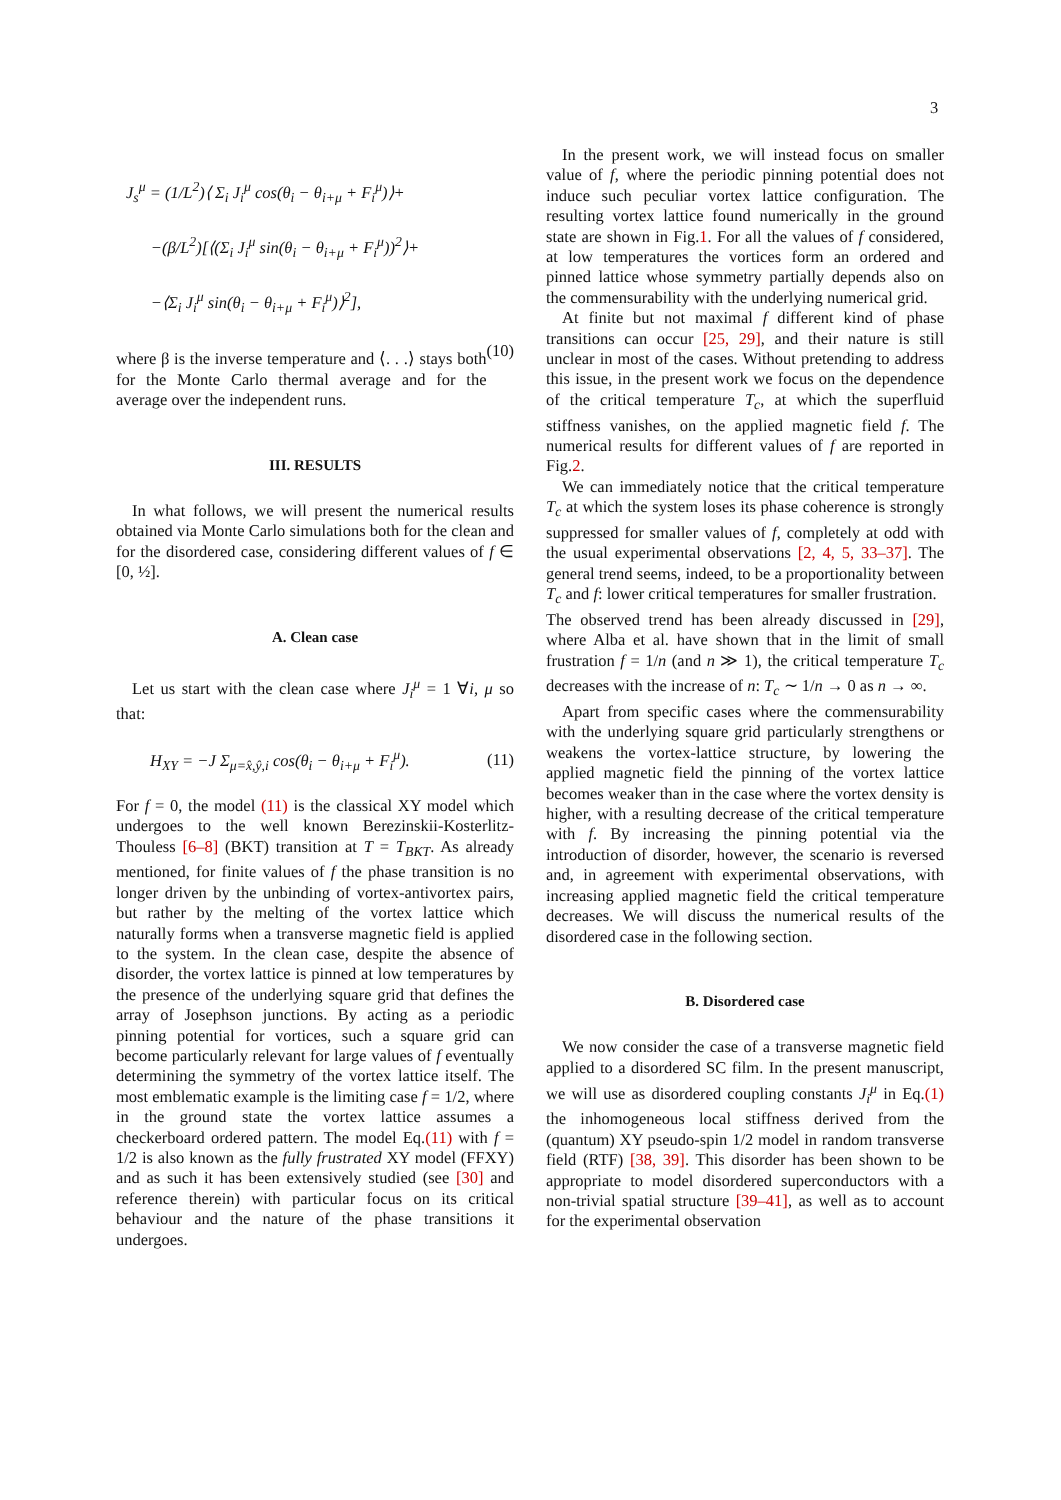3
J<sub>s</sub><sup>μ</sup> = (1/L<sup>2</sup>)⟨ Σ<sub>i</sub> J<sub>i</sub><sup>μ</sup> cos(θ<sub>i</sub> − θ<sub>i+μ</sub> + F<sub>i</sub><sup>μ</sup>)⟩+
−(β/L<sup>2</sup>)[⟨(Σ<sub>i</sub> J<sub>i</sub><sup>μ</sup> sin(θ<sub>i</sub> − θ<sub>i+μ</sub> + F<sub>i</sub><sup>μ</sup>))<sup>2</sup>⟩+
−⟨Σ<sub>i</sub> J<sub>i</sub><sup>μ</sup> sin(θ<sub>i</sub> − θ<sub>i+μ</sub> + F<sub>i</sub><sup>μ</sup>)⟩<sup>2</sup>],
(10)
where β is the inverse temperature and ⟨. . .⟩ stays both for the Monte Carlo thermal average and for the average over the independent runs.
III. RESULTS
In what follows, we will present the numerical results obtained via Monte Carlo simulations both for the clean and for the disordered case, considering different values of f ∈ [0, ½].
A. Clean case
Let us start with the clean case where J<sub>i</sub><sup>μ</sup> = 1 ∀i, μ so that:
H<sub>XY</sub> = −J Σ<sub>μ=x̂,ŷ,i</sub> cos(θ<sub>i</sub> − θ<sub>i+μ</sub> + F<sub>i</sub><sup>μ</sup>). (11)
For f = 0, the model (11) is the classical XY model which undergoes to the well known Berezinskii-Kosterlitz-Thouless [6–8] (BKT) transition at T = T<sub>BKT</sub>. As already mentioned, for finite values of f the phase transition is no longer driven by the unbinding of vortex-antivortex pairs, but rather by the melting of the vortex lattice which naturally forms when a transverse magnetic field is applied to the system. In the clean case, despite the absence of disorder, the vortex lattice is pinned at low temperatures by the presence of the underlying square grid that defines the array of Josephson junctions. By acting as a periodic pinning potential for vortices, such a square grid can become particularly relevant for large values of f eventually determining the symmetry of the vortex lattice itself. The most emblematic example is the limiting case f = 1/2, where in the ground state the vortex lattice assumes a checkerboard ordered pattern. The model Eq.(11) with f = 1/2 is also known as the fully frustrated XY model (FFXY) and as such it has been extensively studied (see [30] and reference therein) with particular focus on its critical behaviour and the nature of the phase transitions it undergoes.
In the present work, we will instead focus on smaller value of f, where the periodic pinning potential does not induce such peculiar vortex lattice configuration. The resulting vortex lattice found numerically in the ground state are shown in Fig.1. For all the values of f considered, at low temperatures the vortices form an ordered and pinned lattice whose symmetry partially depends also on the commensurability with the underlying numerical grid.
At finite but not maximal f different kind of phase transitions can occur [25, 29], and their nature is still unclear in most of the cases. Without pretending to address this issue, in the present work we focus on the dependence of the critical temperature T<sub>c</sub>, at which the superfluid stiffness vanishes, on the applied magnetic field f. The numerical results for different values of f are reported in Fig.2.
We can immediately notice that the critical temperature T<sub>c</sub> at which the system loses its phase coherence is strongly suppressed for smaller values of f, completely at odd with the usual experimental observations [2, 4, 5, 33–37]. The general trend seems, indeed, to be a proportionality between T<sub>c</sub> and f: lower critical temperatures for smaller frustration.
The observed trend has been already discussed in [29], where Alba et al. have shown that in the limit of small frustration f = 1/n (and n ≫ 1), the critical temperature T<sub>c</sub> decreases with the increase of n: T<sub>c</sub> ∼ 1/n → 0 as n → ∞.
Apart from specific cases where the commensurability with the underlying square grid particularly strengthens or weakens the vortex-lattice structure, by lowering the applied magnetic field the pinning of the vortex lattice becomes weaker than in the case where the vortex density is higher, with a resulting decrease of the critical temperature with f. By increasing the pinning potential via the introduction of disorder, however, the scenario is reversed and, in agreement with experimental observations, with increasing applied magnetic field the critical temperature decreases. We will discuss the numerical results of the disordered case in the following section.
B. Disordered case
We now consider the case of a transverse magnetic field applied to a disordered SC film. In the present manuscript, we will use as disordered coupling constants J<sub>i</sub><sup>μ</sup> in Eq.(1) the inhomogeneous local stiffness derived from the (quantum) XY pseudo-spin 1/2 model in random transverse field (RTF) [38, 39]. This disorder has been shown to be appropriate to model disordered superconductors with a non-trivial spatial structure [39–41], as well as to account for the experimental observation